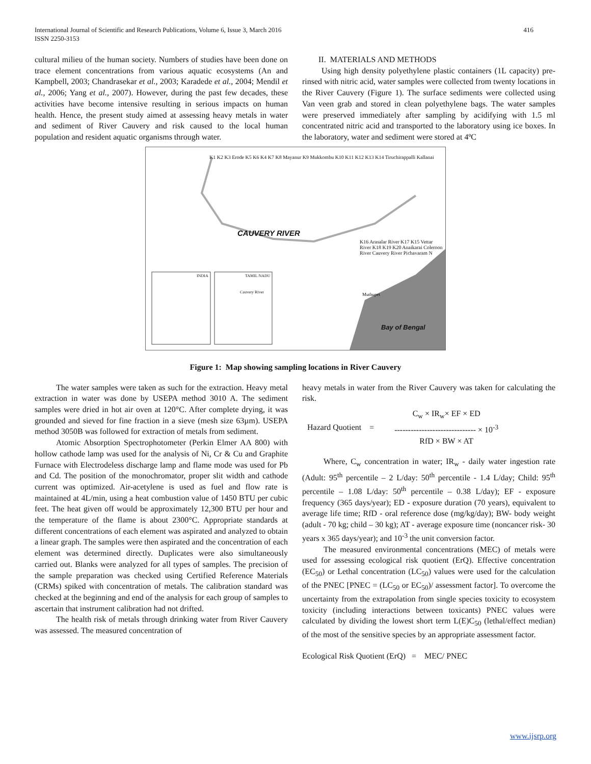International Journal of Scientific and Research Publications, Volume 6, Issue 3, March 2016
ISSN 2250-3153
416
cultural milieu of the human society. Numbers of studies have been done on trace element concentrations from various aquatic ecosystems (An and Kampbell, 2003; Chandrasekar et al., 2003; Karadede et al., 2004; Mendil et al., 2006; Yang et al., 2007). However, during the past few decades, these activities have become intensive resulting in serious impacts on human health. Hence, the present study aimed at assessing heavy metals in water and sediment of River Cauvery and risk caused to the local human population and resident aquatic organisms through water.
II. MATERIALS AND METHODS
Using high density polyethylene plastic containers (1L capacity) pre-rinsed with nitric acid, water samples were collected from twenty locations in the River Cauvery (Figure 1). The surface sediments were collected using Van veen grab and stored in clean polyethylene bags. The water samples were preserved immediately after sampling by acidifying with 1.5 ml concentrated nitric acid and transported to the laboratory using ice boxes. In the laboratory, water and sediment were stored at 4ºC
CAUVERY RIVER
K1 K2 K3 Erode K5 K6 K4 K7 K8 Mayanur K9 Mukkombu K10 K11 K12 K13 K14 Tiruchirappalli Kallanai
K16 Arasalar River K17 K15 Vettar River K18 K19 K20 Anaikarai Coleroon River Cauvery River Pichavaram N
INDIA TAMIL NADU
Cauvery River Muthupet
Bay of Bengal
Figure 1: Map showing sampling locations in River Cauvery
The water samples were taken as such for the extraction. Heavy metal extraction in water was done by USEPA method 3010 A. The sediment samples were dried in hot air oven at 120°C. After complete drying, it was grounded and sieved for fine fraction in a sieve (mesh size 63µm). USEPA method 3050B was followed for extraction of metals from sediment.
Atomic Absorption Spectrophotometer (Perkin Elmer AA 800) with hollow cathode lamp was used for the analysis of Ni, Cr & Cu and Graphite Furnace with Electrodeless discharge lamp and flame mode was used for Pb and Cd. The position of the monochromator, proper slit width and cathode current was optimized. Air-acetylene is used as fuel and flow rate is maintained at 4L/min, using a heat combustion value of 1450 BTU per cubic feet. The heat given off would be approximately 12,300 BTU per hour and the temperature of the flame is about 2300°C. Appropriate standards at different concentrations of each element was aspirated and analyzed to obtain a linear graph. The samples were then aspirated and the concentration of each element was determined directly. Duplicates were also simultaneously carried out. Blanks were analyzed for all types of samples. The precision of the sample preparation was checked using Certified Reference Materials (CRMs) spiked with concentration of metals. The calibration standard was checked at the beginning and end of the analysis for each group of samples to ascertain that instrument calibration had not drifted.
The health risk of metals through drinking water from River Cauvery was assessed. The measured concentration of
heavy metals in water from the River Cauvery was taken for calculating the risk.
Hazard Quotient =
C<sub>w</sub> × IR<sub>w</sub>× EF × ED
------------------------------ × 10<sup>-3</sup>
RfD × BW × AT
Where, C<sub>w</sub> concentration in water; IR<sub>w</sub> - daily water ingestion rate (Adult: 95<sup>th</sup> percentile – 2 L/day: 50<sup>th</sup> percentile - 1.4 L/day; Child: 95<sup>th</sup> percentile – 1.08 L/day: 50<sup>th</sup> percentile – 0.38 L/day); EF - exposure frequency (365 days/year); ED - exposure duration (70 years), equivalent to average life time; RfD - oral reference dose (mg/kg/day); BW- body weight (adult - 70 kg; child – 30 kg); AT - average exposure time (noncancer risk- 30 years x 365 days/year); and 10<sup>-3</sup> the unit conversion factor.
The measured environmental concentrations (MEC) of metals were used for assessing ecological risk quotient (ErQ). Effective concentration (EC<sub>50</sub>) or Lethal concentration (LC<sub>50</sub>) values were used for the calculation of the PNEC [PNEC = (LC<sub>50</sub> or EC<sub>50</sub>)/ assessment factor]. To overcome the uncertainty from the extrapolation from single species toxicity to ecosystem toxicity (including interactions between toxicants) PNEC values were calculated by dividing the lowest short term L(E)C<sub>50</sub> (lethal/effect median) of the most of the sensitive species by an appropriate assessment factor.
Ecological Risk Quotient (ErQ) = MEC/ PNEC
www.ijsrp.org